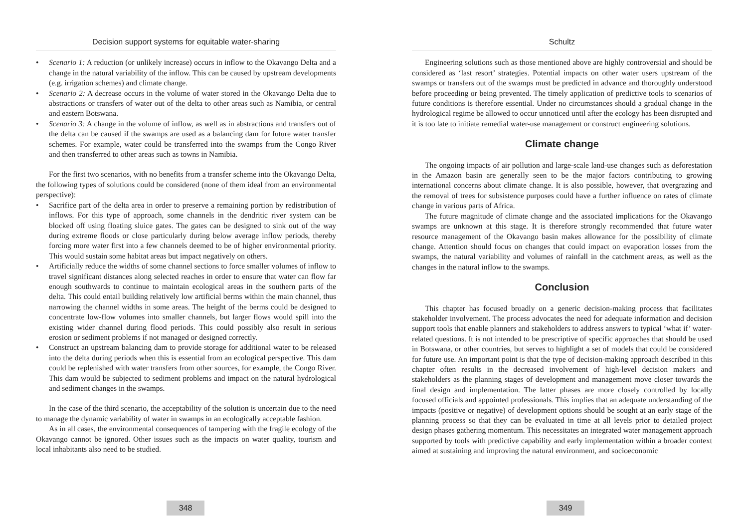Decision support systems for equitable water-sharing
• Scenario 1: A reduction (or unlikely increase) occurs in inflow to the Okavango Delta and a change in the natural variability of the inflow. This can be caused by upstream developments (e.g. irrigation schemes) and climate change.
• Scenario 2: A decrease occurs in the volume of water stored in the Okavango Delta due to abstractions or transfers of water out of the delta to other areas such as Namibia, or central and eastern Botswana.
• Scenario 3: A change in the volume of inflow, as well as in abstractions and transfers out of the delta can be caused if the swamps are used as a balancing dam for future water transfer schemes. For example, water could be transferred into the swamps from the Congo River and then transferred to other areas such as towns in Namibia.
For the first two scenarios, with no benefits from a transfer scheme into the Okavango Delta, the following types of solutions could be considered (none of them ideal from an environmental perspective):
• Sacrifice part of the delta area in order to preserve a remaining portion by redistribution of inflows. For this type of approach, some channels in the dendritic river system can be blocked off using floating sluice gates. The gates can be designed to sink out of the way during extreme floods or close particularly during below average inflow periods, thereby forcing more water first into a few channels deemed to be of higher environmental priority. This would sustain some habitat areas but impact negatively on others.
• Artificially reduce the widths of some channel sections to force smaller volumes of inflow to travel significant distances along selected reaches in order to ensure that water can flow far enough southwards to continue to maintain ecological areas in the southern parts of the delta. This could entail building relatively low artificial berms within the main channel, thus narrowing the channel widths in some areas. The height of the berms could be designed to concentrate low-flow volumes into smaller channels, but larger flows would spill into the existing wider channel during flood periods. This could possibly also result in serious erosion or sediment problems if not managed or designed correctly.
• Construct an upstream balancing dam to provide storage for additional water to be released into the delta during periods when this is essential from an ecological perspective. This dam could be replenished with water transfers from other sources, for example, the Congo River. This dam would be subjected to sediment problems and impact on the natural hydrological and sediment changes in the swamps.
In the case of the third scenario, the acceptability of the solution is uncertain due to the need to manage the dynamic variability of water in swamps in an ecologically acceptable fashion.
As in all cases, the environmental consequences of tampering with the fragile ecology of the Okavango cannot be ignored. Other issues such as the impacts on water quality, tourism and local inhabitants also need to be studied.
348
Schultz
Engineering solutions such as those mentioned above are highly controversial and should be considered as ‘last resort’ strategies. Potential impacts on other water users upstream of the swamps or transfers out of the swamps must be predicted in advance and thoroughly understood before proceeding or being prevented. The timely application of predictive tools to scenarios of future conditions is therefore essential. Under no circumstances should a gradual change in the hydrological regime be allowed to occur unnoticed until after the ecology has been disrupted and it is too late to initiate remedial water-use management or construct engineering solutions.
Climate change
The ongoing impacts of air pollution and large-scale land-use changes such as deforestation in the Amazon basin are generally seen to be the major factors contributing to growing international concerns about climate change. It is also possible, however, that overgrazing and the removal of trees for subsistence purposes could have a further influence on rates of climate change in various parts of Africa.
The future magnitude of climate change and the associated implications for the Okavango swamps are unknown at this stage. It is therefore strongly recommended that future water resource management of the Okavango basin makes allowance for the possibility of climate change. Attention should focus on changes that could impact on evaporation losses from the swamps, the natural variability and volumes of rainfall in the catchment areas, as well as the changes in the natural inflow to the swamps.
Conclusion
This chapter has focused broadly on a generic decision-making process that facilitates stakeholder involvement. The process advocates the need for adequate information and decision support tools that enable planners and stakeholders to address answers to typical ‘what if’ water-related questions. It is not intended to be prescriptive of specific approaches that should be used in Botswana, or other countries, but serves to highlight a set of models that could be considered for future use. An important point is that the type of decision-making approach described in this chapter often results in the decreased involvement of high-level decision makers and stakeholders as the planning stages of development and management move closer towards the final design and implementation. The latter phases are more closely controlled by locally focused officials and appointed professionals. This implies that an adequate understanding of the impacts (positive or negative) of development options should be sought at an early stage of the planning process so that they can be evaluated in time at all levels prior to detailed project design phases gathering momentum. This necessitates an integrated water management approach supported by tools with predictive capability and early implementation within a broader context aimed at sustaining and improving the natural environment, and socioeconomic
349